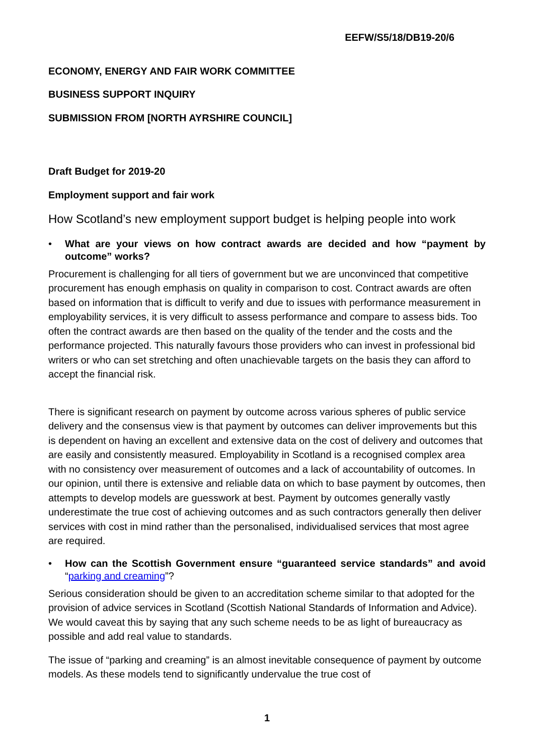EEFW/S5/18/DB19-20/6
ECONOMY, ENERGY AND FAIR WORK COMMITTEE
BUSINESS SUPPORT INQUIRY
SUBMISSION FROM [NORTH AYRSHIRE COUNCIL]
Draft Budget for 2019-20
Employment support and fair work
How Scotland’s new employment support budget is helping people into work
• What are your views on how contract awards are decided and how “payment by outcome” works?
Procurement is challenging for all tiers of government but we are unconvinced that competitive procurement has enough emphasis on quality in comparison to cost. Contract awards are often based on information that is difficult to verify and due to issues with performance measurement in employability services, it is very difficult to assess performance and compare to assess bids. Too often the contract awards are then based on the quality of the tender and the costs and the performance projected. This naturally favours those providers who can invest in professional bid writers or who can set stretching and often unachievable targets on the basis they can afford to accept the financial risk.
There is significant research on payment by outcome across various spheres of public service delivery and the consensus view is that payment by outcomes can deliver improvements but this is dependent on having an excellent and extensive data on the cost of delivery and outcomes that are easily and consistently measured. Employability in Scotland is a recognised complex area with no consistency over measurement of outcomes and a lack of accountability of outcomes. In our opinion, until there is extensive and reliable data on which to base payment by outcomes, then attempts to develop models are guesswork at best. Payment by outcomes generally vastly underestimate the true cost of achieving outcomes and as such contractors generally then deliver services with cost in mind rather than the personalised, individualised services that most agree are required.
• How can the Scottish Government ensure “guaranteed service standards” and avoid “parking and creaming”?
Serious consideration should be given to an accreditation scheme similar to that adopted for the provision of advice services in Scotland (Scottish National Standards of Information and Advice). We would caveat this by saying that any such scheme needs to be as light of bureaucracy as possible and add real value to standards.
The issue of “parking and creaming” is an almost inevitable consequence of payment by outcome models. As these models tend to significantly undervalue the true cost of
1